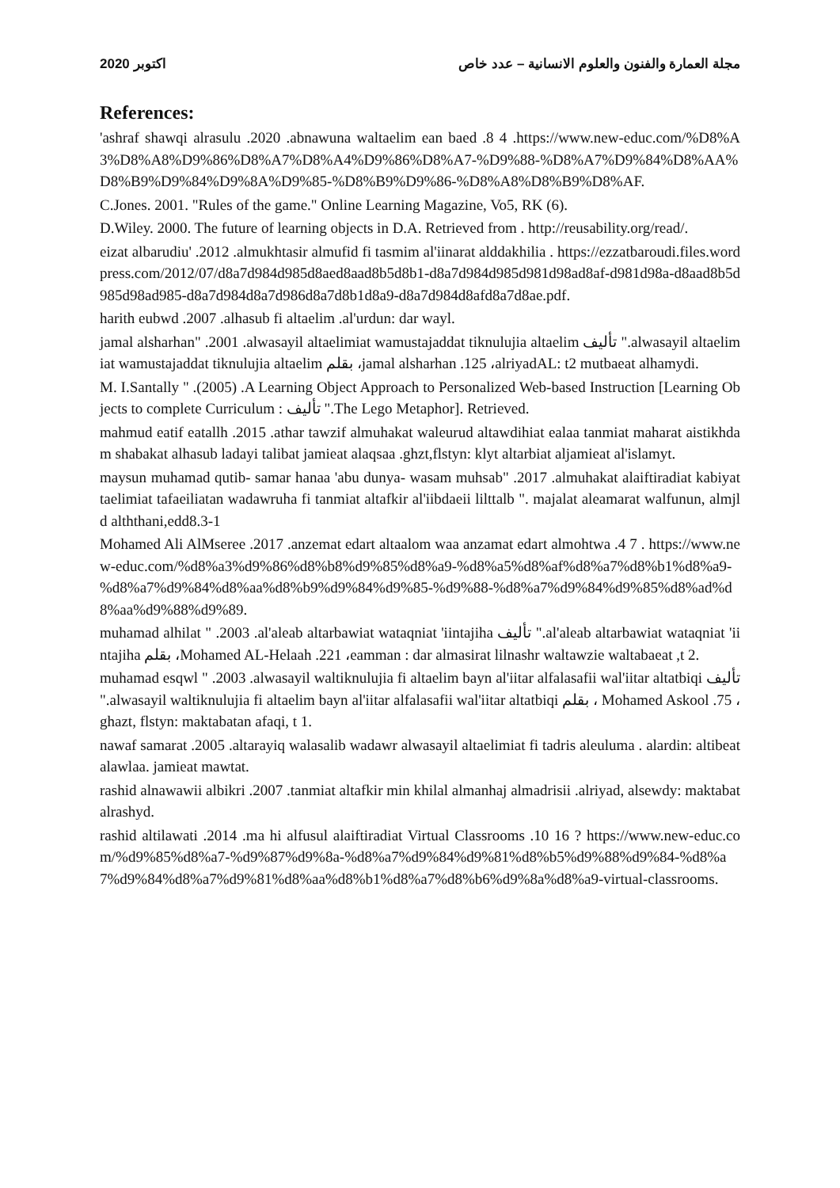2020 اكتوبر مجلة العمارة والفنون والعلوم الانسانية – عدد خاص
References:
'ashraf shawqi alrasulu .2020 .abnawuna waltaelim ean baed .8 4 .https://www.new-educ.com/%D8%A3%D8%A8%D9%86%D8%A7%D8%A4%D9%86%D8%A7-%D9%88-%D8%A7%D9%84%D8%AA%D8%B9%D9%84%D9%8A%D9%85-%D8%B9%D9%86-%D8%A8%D8%B9%D8%AF.
C.Jones. 2001. "Rules of the game." Online Learning Magazine, Vo5, RK (6).
D.Wiley. 2000. The future of learning objects in D.A. Retrieved from . http://reusability.org/read/.
eizat albarudiu' .2012 .almukhtasir almufid fi tasmim al'iinarat alddakhilia . https://ezzatbaroudi.files.wordpress.com/2012/07/d8a7d984d985d8aed8aad8b5d8b1-d8a7d984d985d981d98ad8af-d981d98a-d8aad8b5d985d98ad985-d8a7d984d8a7d986d8a7d8b1d8a9-d8a7d984d8afd8a7d8ae.pdf.
harith eubwd .2007 .alhasub fi altaelim .al'urdun: dar wayl.
jamal alsharhan" .2001 .alwasayil altaelimiat wamustajaddat tiknulujia altaelim تأليف ".alwasayil altaelimiat wamustajaddat tiknulujia altaelim بقلم ،jamal alsharhan .125 ،alriyadAL: t2 mutbaeat alhamydi.
M. I.Santally " .(2005) .A Learning Object Approach to Personalized Web-based Instruction [Learning Objects to complete Curriculum : تأليف ".The Lego Metaphor]. Retrieved.
mahmud eatif eatallh .2015 .athar tawzif almuhakat waleurud altawdihiat ealaa tanmiat maharat aistikhdam shabakat alhasub ladayi talibat jamieat alaqsaa .ghzt,flstyn: klyt altarbiat aljamieat al'islamyt.
maysun muhamad qutib- samar hanaa 'abu dunya- wasam muhsab" .2017 .almuhakat alaiftiradiat kabiyat taelimiat tafaeiliatan wadawruha fi tanmiat altafkir al'iibdaeii lilttalb ". majalat aleamarat walfunun, almjld alththani,edd8.3-1
Mohamed Ali AlMseree .2017 .anzemat edart altaalom waa anzamat edart almohtwa .4 7 . https://www.new-educ.com/%d8%a3%d9%86%d8%b8%d9%85%d8%a9-%d8%a5%d8%af%d8%a7%d8%b1%d8%a9-%d8%a7%d9%84%d8%aa%d8%b9%d9%84%d9%85-%d9%88-%d8%a7%d9%84%d9%85%d8%ad%d8%aa%d9%88%d9%89.
muhamad alhilat " .2003 .al'aleab altarbawiat wataqniat 'iintajiha تأليف ".al'aleab altarbawiat wataqniat 'iintajiha بقلم ،Mohamed AL-Helaah .221 ،eamman : dar almasirat lilnashr waltawzie waltabaeat ,t 2.
muhamad esqwl " .2003 .alwasayil waltiknulujia fi altaelim bayn al'iitar alfalasafii wal'iitar altatbiqi تأليف ".alwasayil waltiknulujia fi altaelim bayn al'iitar alfalasafii wal'iitar altatbiqi بقلم ، Mohamed Askool .75 ،ghazt, flstyn: maktabatan afaqi, t 1.
nawaf samarat .2005 .altarayiq walasalib wadawr alwasayil altaelimiat fi tadris aleuluma . alardin: altibeat alawlaa. jamieat mawtat.
rashid alnawawii albikri .2007 .tanmiat altafkir min khilal almanhaj almadrisii .alriyad, alsewdy: maktabat alrashyd.
rashid altilawati .2014 .ma hi alfusul alaiftiradiat Virtual Classrooms .10 16 ? https://www.new-educ.com/%d9%85%d8%a7-%d9%87%d9%8a-%d8%a7%d9%84%d9%81%d8%b5%d9%88%d9%84-%d8%a7%d9%84%d8%a7%d9%81%d8%aa%d8%b1%d8%a7%d8%b6%d9%8a%d8%a9-virtual-classrooms.